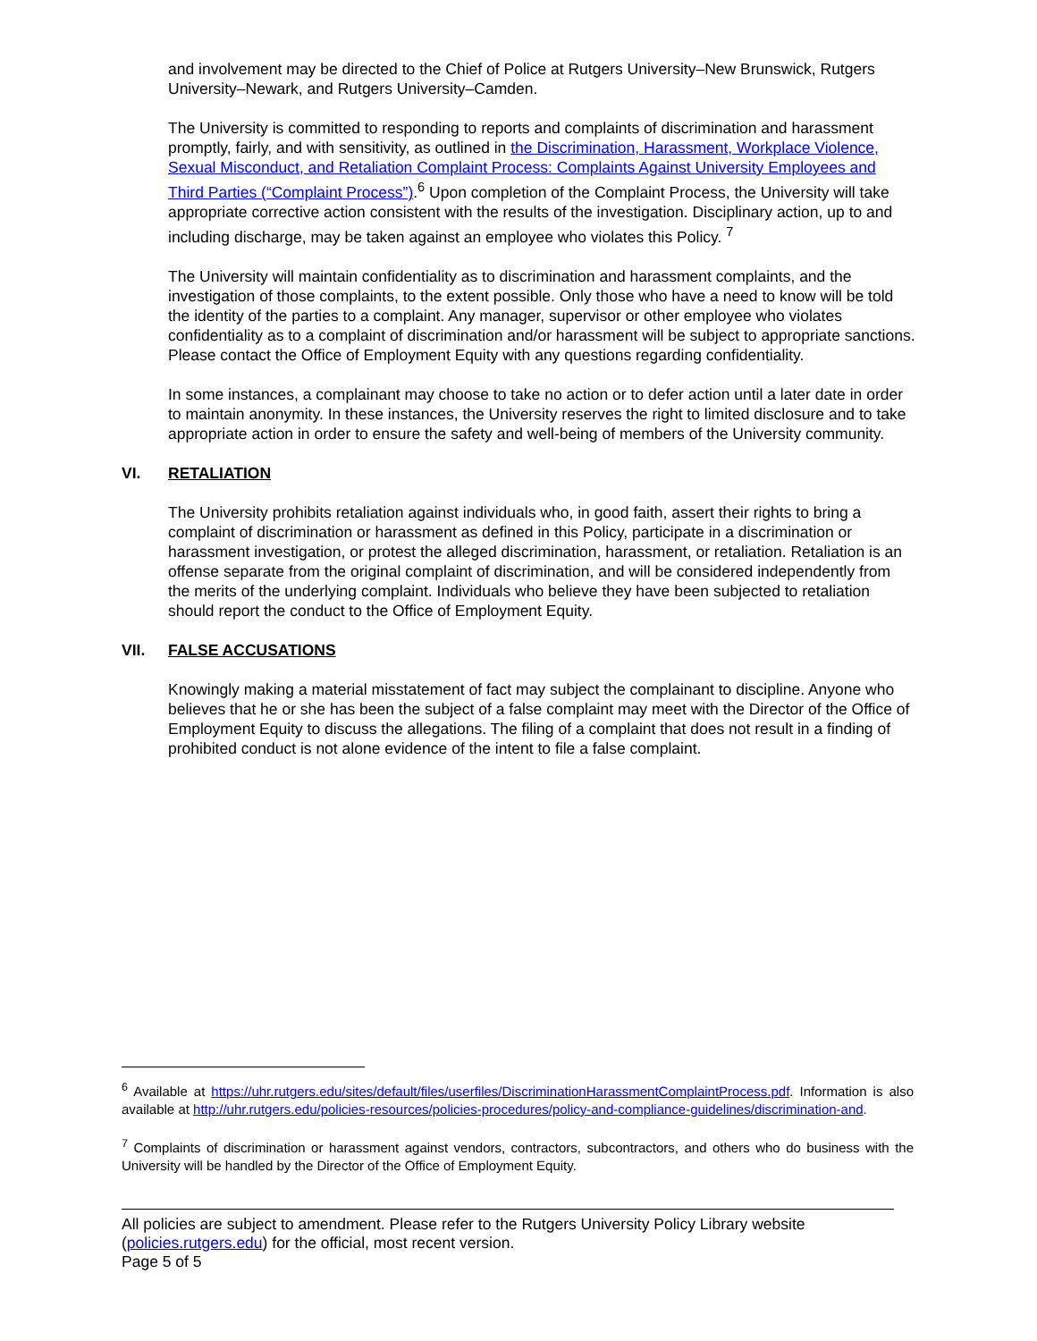and involvement may be directed to the Chief of Police at Rutgers University–New Brunswick, Rutgers University–Newark, and Rutgers University–Camden.
The University is committed to responding to reports and complaints of discrimination and harassment promptly, fairly, and with sensitivity, as outlined in the Discrimination, Harassment, Workplace Violence, Sexual Misconduct, and Retaliation Complaint Process: Complaints Against University Employees and Third Parties (“Complaint Process”).<sup>6</sup> Upon completion of the Complaint Process, the University will take appropriate corrective action consistent with the results of the investigation. Disciplinary action, up to and including discharge, may be taken against an employee who violates this Policy. <sup>7</sup>
The University will maintain confidentiality as to discrimination and harassment complaints, and the investigation of those complaints, to the extent possible. Only those who have a need to know will be told the identity of the parties to a complaint. Any manager, supervisor or other employee who violates confidentiality as to a complaint of discrimination and/or harassment will be subject to appropriate sanctions. Please contact the Office of Employment Equity with any questions regarding confidentiality.
In some instances, a complainant may choose to take no action or to defer action until a later date in order to maintain anonymity. In these instances, the University reserves the right to limited disclosure and to take appropriate action in order to ensure the safety and well-being of members of the University community.
VI. RETALIATION
The University prohibits retaliation against individuals who, in good faith, assert their rights to bring a complaint of discrimination or harassment as defined in this Policy, participate in a discrimination or harassment investigation, or protest the alleged discrimination, harassment, or retaliation. Retaliation is an offense separate from the original complaint of discrimination, and will be considered independently from the merits of the underlying complaint. Individuals who believe they have been subjected to retaliation should report the conduct to the Office of Employment Equity.
VII. FALSE ACCUSATIONS
Knowingly making a material misstatement of fact may subject the complainant to discipline. Anyone who believes that he or she has been the subject of a false complaint may meet with the Director of the Office of Employment Equity to discuss the allegations. The filing of a complaint that does not result in a finding of prohibited conduct is not alone evidence of the intent to file a false complaint.
<sup>6</sup> Available at https://uhr.rutgers.edu/sites/default/files/userfiles/DiscriminationHarassmentComplaintProcess.pdf. Information is also available at http://uhr.rutgers.edu/policies-resources/policies-procedures/policy-and-compliance-guidelines/discrimination-and.
<sup>7</sup> Complaints of discrimination or harassment against vendors, contractors, subcontractors, and others who do business with the University will be handled by the Director of the Office of Employment Equity.
All policies are subject to amendment. Please refer to the Rutgers University Policy Library website (policies.rutgers.edu) for the official, most recent version.
Page 5 of 5